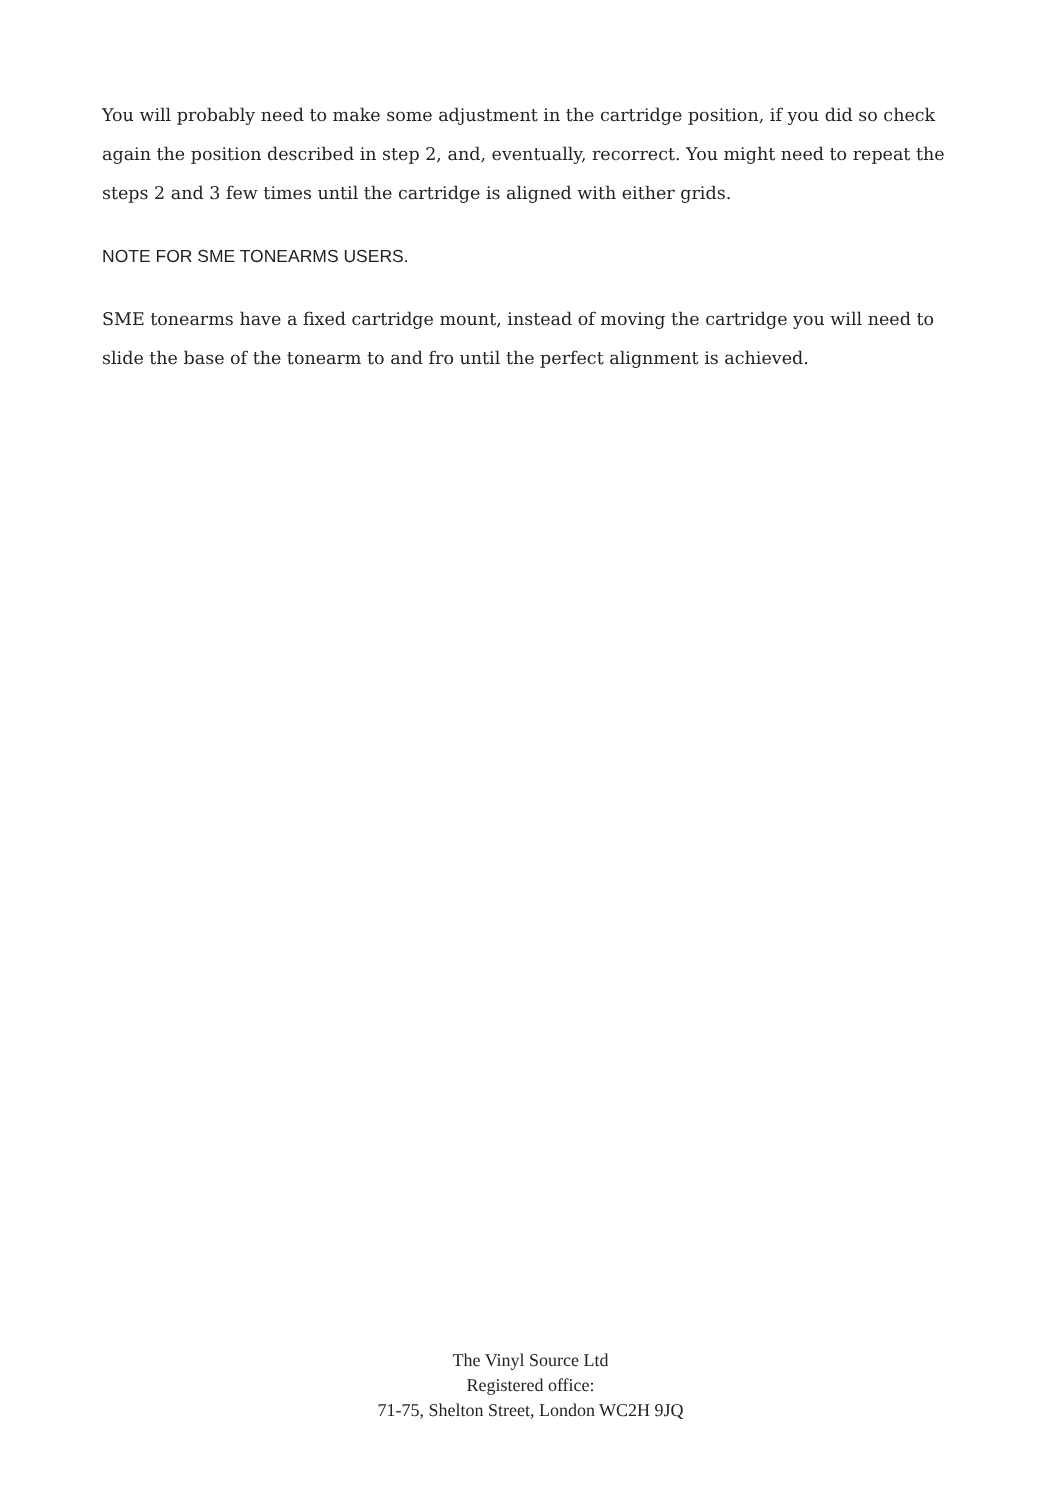You will probably need to make some adjustment in the cartridge position, if you did so check again the position described in step 2, and, eventually, recorrect. You might need to repeat the steps 2 and 3 few times until the cartridge is aligned with either grids.
NOTE FOR SME TONEARMS USERS.
SME tonearms have a fixed cartridge mount, instead of moving the cartridge you will need to slide the base of the tonearm to and fro until the perfect alignment is achieved.
The Vinyl Source Ltd
Registered office:
71-75, Shelton Street, London WC2H 9JQ